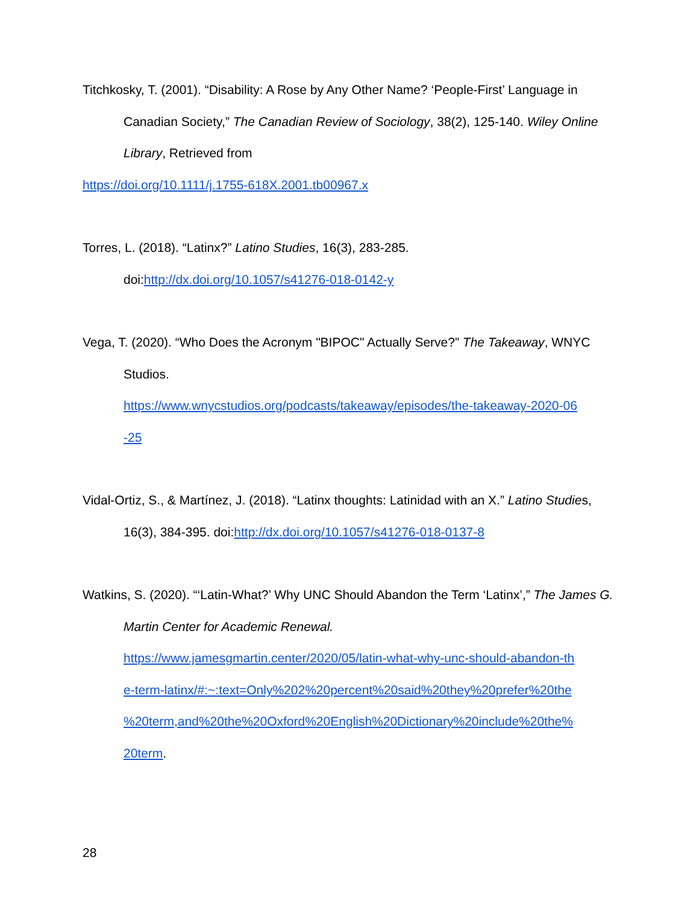Titchkosky, T. (2001). “Disability: A Rose by Any Other Name? ‘People-First’ Language in Canadian Society,” The Canadian Review of Sociology, 38(2), 125-140. Wiley Online Library, Retrieved from
https://doi.org/10.1111/j.1755-618X.2001.tb00967.x
Torres, L. (2018). “Latinx?” Latino Studies, 16(3), 283-285.
doi:http://dx.doi.org/10.1057/s41276-018-0142-y
Vega, T. (2020). “Who Does the Acronym "BIPOC" Actually Serve?” The Takeaway, WNYC Studios.
https://www.wnycstudios.org/podcasts/takeaway/episodes/the-takeaway-2020-06
-25
Vidal-Ortiz, S., & Martínez, J. (2018). “Latinx thoughts: Latinidad with an X.” Latino Studies, 16(3), 384-395. doi:http://dx.doi.org/10.1057/s41276-018-0137-8
Watkins, S. (2020). “‘Latin-What?’ Why UNC Should Abandon the Term ‘Latinx’,” The James G. Martin Center for Academic Renewal.
https://www.jamesgmartin.center/2020/05/latin-what-why-unc-should-abandon-th
e-term-latinx/#:~:text=Only%202%20percent%20said%20they%20prefer%20the
%20term,and%20the%20Oxford%20English%20Dictionary%20include%20the%
20term.
28